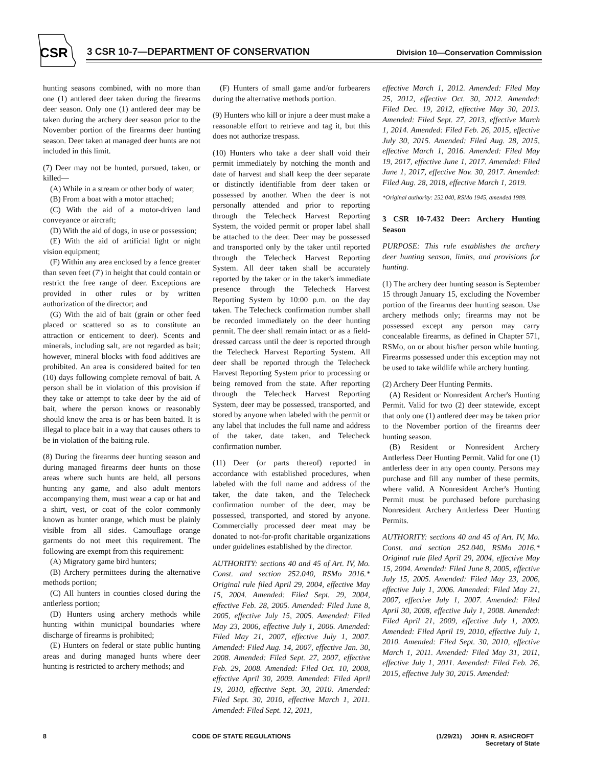CSR
3 CSR 10-7—DEPARTMENT OF CONSERVATION
Division 10—Conservation Commission
hunting seasons combined, with no more than one (1) antlered deer taken during the firearms deer season. Only one (1) antlered deer may be taken during the archery deer season prior to the November portion of the firearms deer hunting season. Deer taken at managed deer hunts are not included in this limit.
(7) Deer may not be hunted, pursued, taken, or killed—
(A) While in a stream or other body of water;
(B) From a boat with a motor attached;
(C) With the aid of a motor-driven land conveyance or aircraft;
(D) With the aid of dogs, in use or possession;
(E) With the aid of artificial light or night vision equipment;
(F) Within any area enclosed by a fence greater than seven feet (7') in height that could contain or restrict the free range of deer. Exceptions are provided in other rules or by written authorization of the director; and
(G) With the aid of bait (grain or other feed placed or scattered so as to constitute an attraction or enticement to deer). Scents and minerals, including salt, are not regarded as bait; however, mineral blocks with food additives are prohibited. An area is considered baited for ten (10) days following complete removal of bait. A person shall be in violation of this provision if they take or attempt to take deer by the aid of bait, where the person knows or reasonably should know the area is or has been baited. It is illegal to place bait in a way that causes others to be in violation of the baiting rule.
(8) During the firearms deer hunting season and during managed firearms deer hunts on those areas where such hunts are held, all persons hunting any game, and also adult mentors accompanying them, must wear a cap or hat and a shirt, vest, or coat of the color commonly known as hunter orange, which must be plainly visible from all sides. Camouflage orange garments do not meet this requirement. The following are exempt from this requirement:
(A) Migratory game bird hunters;
(B) Archery permittees during the alternative methods portion;
(C) All hunters in counties closed during the antlerless portion;
(D) Hunters using archery methods while hunting within municipal boundaries where discharge of firearms is prohibited;
(E) Hunters on federal or state public hunting areas and during managed hunts where deer hunting is restricted to archery methods; and
(F) Hunters of small game and/or furbearers during the alternative methods portion.
(9) Hunters who kill or injure a deer must make a reasonable effort to retrieve and tag it, but this does not authorize trespass.
(10) Hunters who take a deer shall void their permit immediately by notching the month and date of harvest and shall keep the deer separate or distinctly identifiable from deer taken or possessed by another. When the deer is not personally attended and prior to reporting through the Telecheck Harvest Reporting System, the voided permit or proper label shall be attached to the deer. Deer may be possessed and transported only by the taker until reported through the Telecheck Harvest Reporting System. All deer taken shall be accurately reported by the taker or in the taker's immediate presence through the Telecheck Harvest Reporting System by 10:00 p.m. on the day taken. The Telecheck confirmation number shall be recorded immediately on the deer hunting permit. The deer shall remain intact or as a field-dressed carcass until the deer is reported through the Telecheck Harvest Reporting System. All deer shall be reported through the Telecheck Harvest Reporting System prior to processing or being removed from the state. After reporting through the Telecheck Harvest Reporting System, deer may be possessed, transported, and stored by anyone when labeled with the permit or any label that includes the full name and address of the taker, date taken, and Telecheck confirmation number.
(11) Deer (or parts thereof) reported in accordance with established procedures, when labeled with the full name and address of the taker, the date taken, and the Telecheck confirmation number of the deer, may be possessed, transported, and stored by anyone. Commercially processed deer meat may be donated to not-for-profit charitable organizations under guidelines established by the director.
AUTHORITY: sections 40 and 45 of Art. IV, Mo. Const. and section 252.040, RSMo 2016.* Original rule filed April 29, 2004, effective May 15, 2004. Amended: Filed Sept. 29, 2004, effective Feb. 28, 2005. Amended: Filed June 8, 2005, effective July 15, 2005. Amended: Filed May 23, 2006, effective July 1, 2006. Amended: Filed May 21, 2007, effective July 1, 2007. Amended: Filed Aug. 14, 2007, effective Jan. 30, 2008. Amended: Filed Sept. 27, 2007, effective Feb. 29, 2008. Amended: Filed Oct. 10, 2008, effective April 30, 2009. Amended: Filed April 19, 2010, effective Sept. 30, 2010. Amended: Filed Sept. 30, 2010, effective March 1, 2011. Amended: Filed Sept. 12, 2011,
effective March 1, 2012. Amended: Filed May 25, 2012, effective Oct. 30, 2012. Amended: Filed Dec. 19, 2012, effective May 30, 2013. Amended: Filed Sept. 27, 2013, effective March 1, 2014. Amended: Filed Feb. 26, 2015, effective July 30, 2015. Amended: Filed Aug. 28, 2015, effective March 1, 2016. Amended: Filed May 19, 2017, effective June 1, 2017. Amended: Filed June 1, 2017, effective Nov. 30, 2017. Amended: Filed Aug. 28, 2018, effective March 1, 2019.
*Original authority: 252.040, RSMo 1945, amended 1989.
3 CSR 10-7.432 Deer: Archery Hunting Season
PURPOSE: This rule establishes the archery deer hunting season, limits, and provisions for hunting.
(1) The archery deer hunting season is September 15 through January 15, excluding the November portion of the firearms deer hunting season. Use archery methods only; firearms may not be possessed except any person may carry concealable firearms, as defined in Chapter 571, RSMo, on or about his/her person while hunting. Firearms possessed under this exception may not be used to take wildlife while archery hunting.
(2) Archery Deer Hunting Permits.
(A) Resident or Nonresident Archer's Hunting Permit. Valid for two (2) deer statewide, except that only one (1) antlered deer may be taken prior to the November portion of the firearms deer hunting season.
(B) Resident or Nonresident Archery Antlerless Deer Hunting Permit. Valid for one (1) antlerless deer in any open county. Persons may purchase and fill any number of these permits, where valid. A Nonresident Archer's Hunting Permit must be purchased before purchasing Nonresident Archery Antlerless Deer Hunting Permits.
AUTHORITY: sections 40 and 45 of Art. IV, Mo. Const. and section 252.040, RSMo 2016.* Original rule filed April 29, 2004, effective May 15, 2004. Amended: Filed June 8, 2005, effective July 15, 2005. Amended: Filed May 23, 2006, effective July 1, 2006. Amended: Filed May 21, 2007, effective July 1, 2007. Amended: Filed April 30, 2008, effective July 1, 2008. Amended: Filed April 21, 2009, effective July 1, 2009. Amended: Filed April 19, 2010, effective July 1, 2010. Amended: Filed Sept. 30, 2010, effective March 1, 2011. Amended: Filed May 31, 2011, effective July 1, 2011. Amended: Filed Feb. 26, 2015, effective July 30, 2015. Amended:
8 CODE OF STATE REGULATIONS (1/29/21) JOHN R. ASHCROFT
Secretary of State